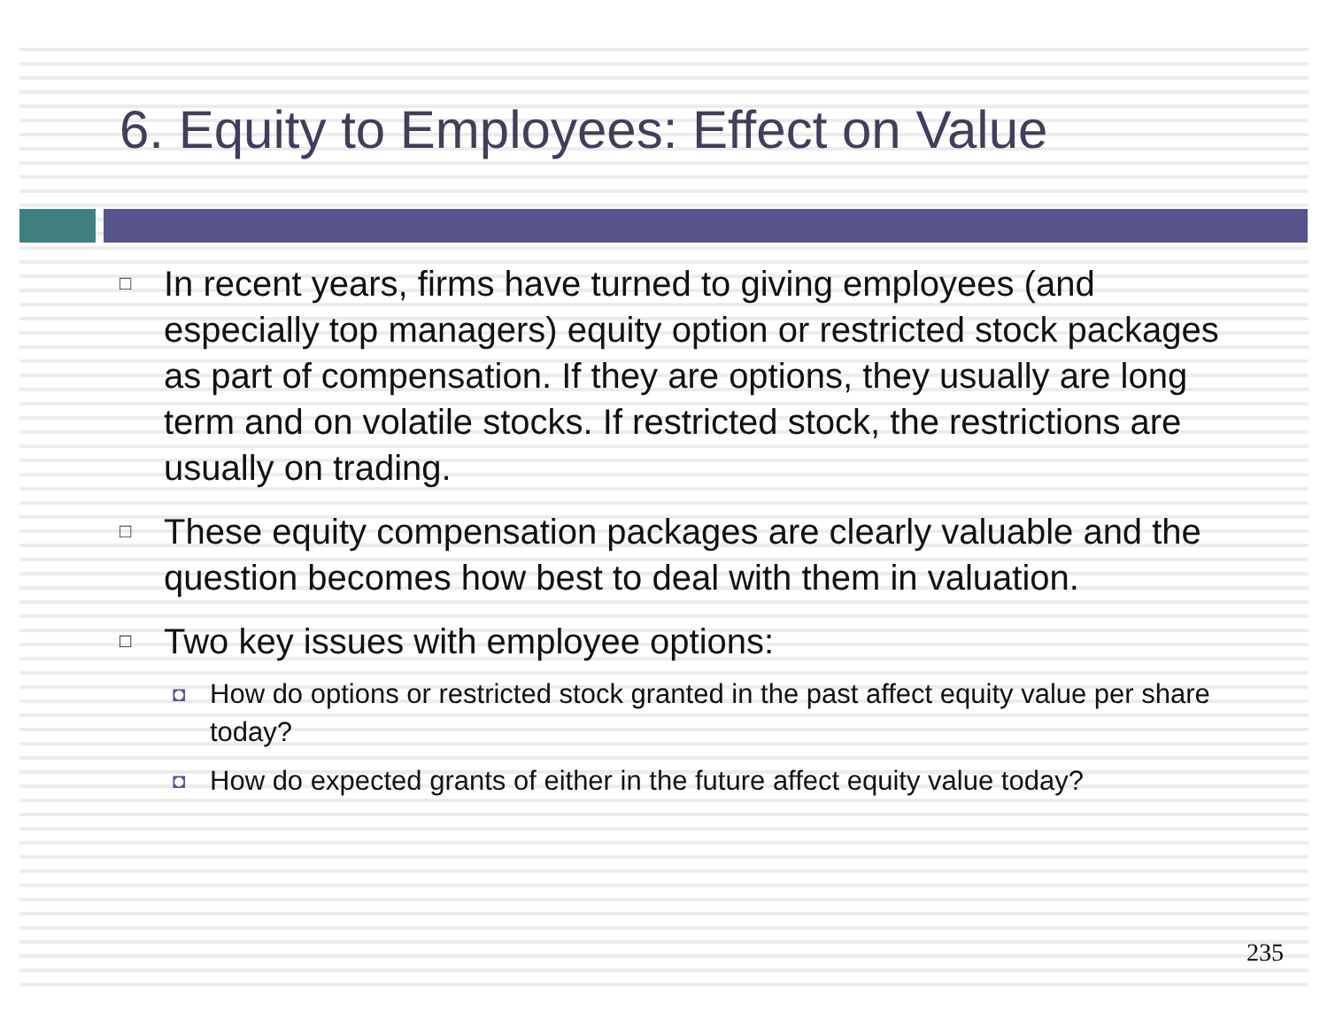6. Equity to Employees: Effect on Value
□ In recent years, firms have turned to giving employees (and especially top managers) equity option or restricted stock packages as part of compensation. If they are options, they usually are long term and on volatile stocks. If restricted stock, the restrictions are usually on trading.
□ These equity compensation packages are clearly valuable and the question becomes how best to deal with them in valuation.
□ Two key issues with employee options:
◘ How do options or restricted stock granted in the past affect equity value per share today?
◘ How do expected grants of either in the future affect equity value today?
235